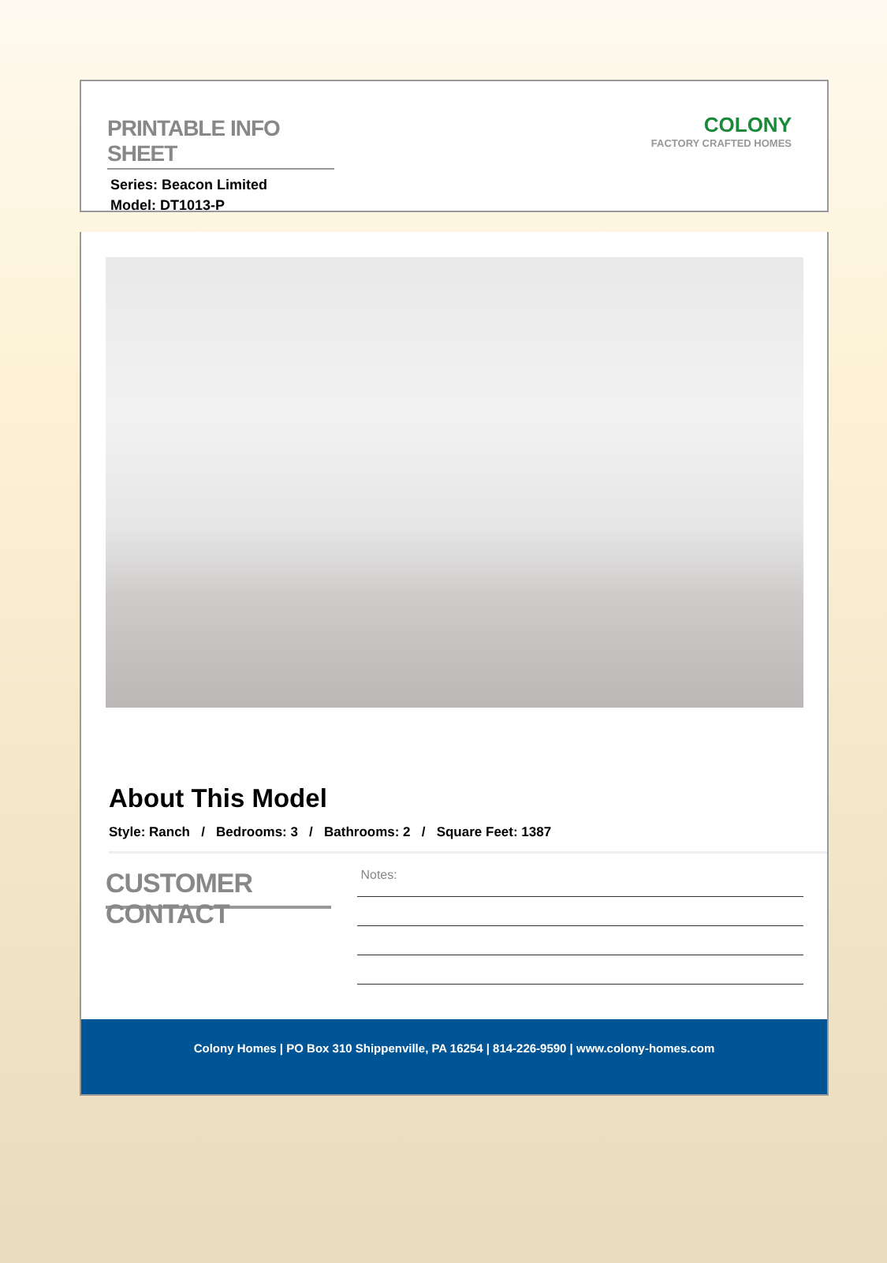PRINTABLE INFO SHEET
Series: Beacon Limited
Model: DT1013-P
COLONY
FACTORY CRAFTED HOMES
About This Model
Style: Ranch / Bedrooms: 3 / Bathrooms: 2 / Square Feet: 1387
CUSTOMER CONTACT
Notes:
Colony Homes | PO Box 310 Shippenville, PA 16254 | 814-226-9590 | www.colony-homes.com